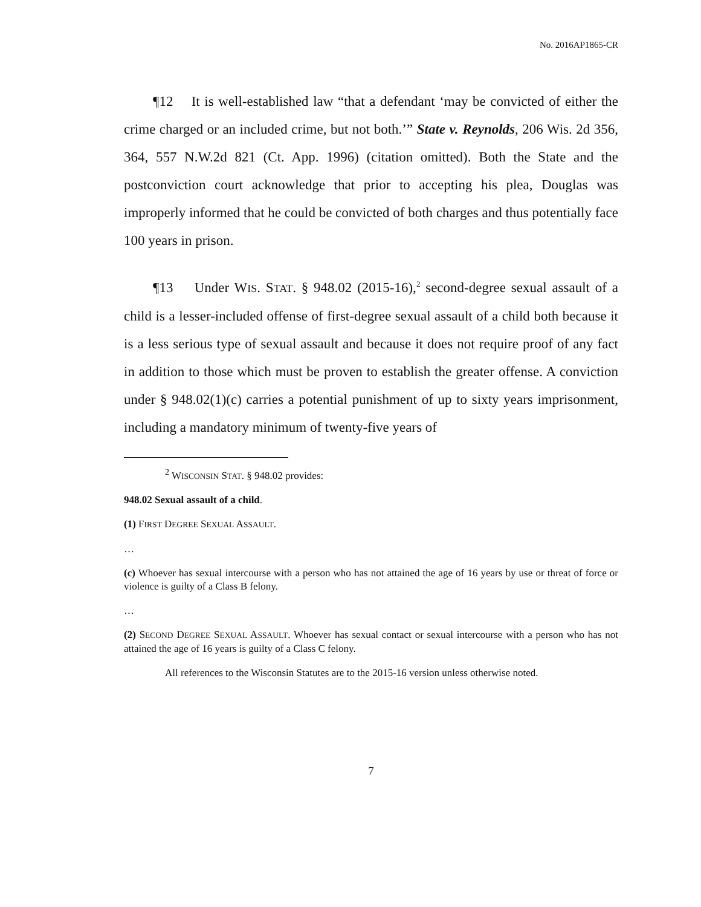No. 2016AP1865-CR
¶12 It is well-established law “that a defendant ‘may be convicted of either the crime charged or an included crime, but not both.’” State v. Reynolds, 206 Wis. 2d 356, 364, 557 N.W.2d 821 (Ct. App. 1996) (citation omitted). Both the State and the postconviction court acknowledge that prior to accepting his plea, Douglas was improperly informed that he could be convicted of both charges and thus potentially face 100 years in prison.
¶13 Under WIS. STAT. § 948.02 (2015-16),<sup>2</sup> second-degree sexual assault of a child is a lesser-included offense of first-degree sexual assault of a child both because it is a less serious type of sexual assault and because it does not require proof of any fact in addition to those which must be proven to establish the greater offense. A conviction under § 948.02(1)(c) carries a potential punishment of up to sixty years imprisonment, including a mandatory minimum of twenty-five years of
<sup>2</sup> WISCONSIN STAT. § 948.02 provides:
948.02 Sexual assault of a child.
(1) FIRST DEGREE SEXUAL ASSAULT.
…
(c) Whoever has sexual intercourse with a person who has not attained the age of 16 years by use or threat of force or violence is guilty of a Class B felony.
…
(2) SECOND DEGREE SEXUAL ASSAULT. Whoever has sexual contact or sexual intercourse with a person who has not attained the age of 16 years is guilty of a Class C felony.
All references to the Wisconsin Statutes are to the 2015-16 version unless otherwise noted.
7